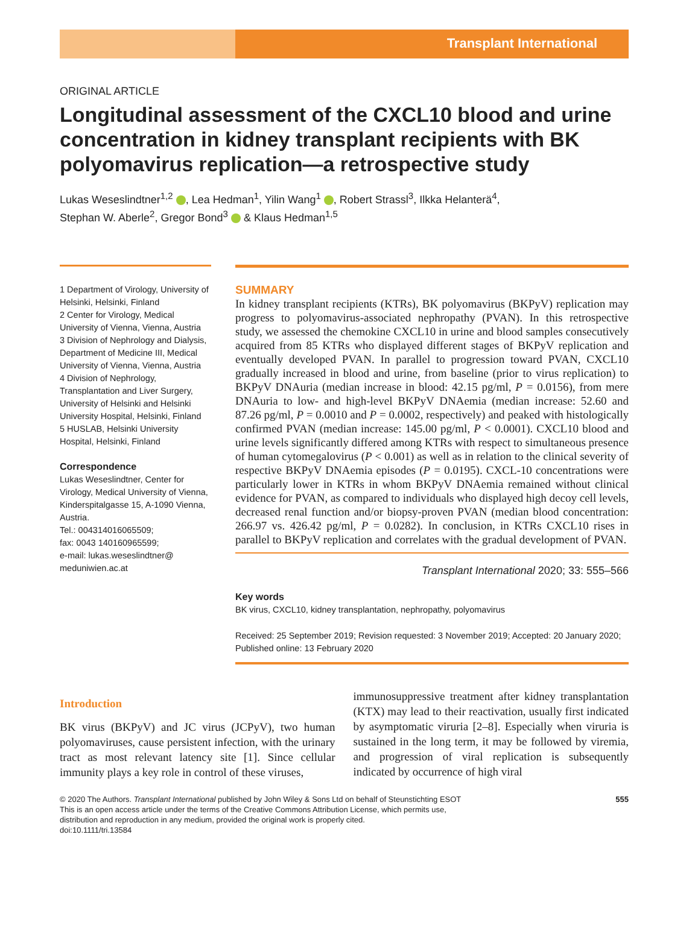Transplant International
ORIGINAL ARTICLE
Longitudinal assessment of the CXCL10 blood and urine concentration in kidney transplant recipients with BK polyomavirus replication—a retrospective study
Lukas Weseslindtner<sup>1,2</sup> , Lea Hedman<sup>1</sup>, Yilin Wang<sup>1</sup> , Robert Strassl<sup>3</sup>, Ilkka Helanterä<sup>4</sup>,
Stephan W. Aberle<sup>2</sup>, Gregor Bond<sup>3</sup> & Klaus Hedman<sup>1,5</sup>
1 Department of Virology, University of Helsinki, Helsinki, Finland
2 Center for Virology, Medical University of Vienna, Vienna, Austria
3 Division of Nephrology and Dialysis, Department of Medicine III, Medical University of Vienna, Vienna, Austria
4 Division of Nephrology, Transplantation and Liver Surgery, University of Helsinki and Helsinki University Hospital, Helsinki, Finland
5 HUSLAB, Helsinki University Hospital, Helsinki, Finland
Correspondence
Lukas Weseslindtner, Center for Virology, Medical University of Vienna, Kinderspitalgasse 15, A-1090 Vienna, Austria.
Tel.: 004314016065509;
fax: 0043 140160965599;
e-mail: lukas.weseslindtner@ meduniwien.ac.at
SUMMARY
In kidney transplant recipients (KTRs), BK polyomavirus (BKPyV) replication may progress to polyomavirus-associated nephropathy (PVAN). In this retrospective study, we assessed the chemokine CXCL10 in urine and blood samples consecutively acquired from 85 KTRs who displayed different stages of BKPyV replication and eventually developed PVAN. In parallel to progression toward PVAN, CXCL10 gradually increased in blood and urine, from baseline (prior to virus replication) to BKPyV DNAuria (median increase in blood: 42.15 pg/ml, P = 0.0156), from mere DNAuria to low- and high-level BKPyV DNAemia (median increase: 52.60 and 87.26 pg/ml, P = 0.0010 and P = 0.0002, respectively) and peaked with histologically confirmed PVAN (median increase: 145.00 pg/ml, P < 0.0001). CXCL10 blood and urine levels significantly differed among KTRs with respect to simultaneous presence of human cytomegalovirus (P < 0.001) as well as in relation to the clinical severity of respective BKPyV DNAemia episodes (P = 0.0195). CXCL-10 concentrations were particularly lower in KTRs in whom BKPyV DNAemia remained without clinical evidence for PVAN, as compared to individuals who displayed high decoy cell levels, decreased renal function and/or biopsy-proven PVAN (median blood concentration: 266.97 vs. 426.42 pg/ml, P = 0.0282). In conclusion, in KTRs CXCL10 rises in parallel to BKPyV replication and correlates with the gradual development of PVAN.
Transplant International 2020; 33: 555–566
Key words
BK virus, CXCL10, kidney transplantation, nephropathy, polyomavirus
Received: 25 September 2019; Revision requested: 3 November 2019; Accepted: 20 January 2020; Published online: 13 February 2020
Introduction
BK virus (BKPyV) and JC virus (JCPyV), two human polyomaviruses, cause persistent infection, with the urinary tract as most relevant latency site [1]. Since cellular immunity plays a key role in control of these viruses,
immunosuppressive treatment after kidney transplantation (KTX) may lead to their reactivation, usually first indicated by asymptomatic viruria [2–8]. Especially when viruria is sustained in the long term, it may be followed by viremia, and progression of viral replication is subsequently indicated by occurrence of high viral
© 2020 The Authors. Transplant International published by John Wiley & Sons Ltd on behalf of Steunstichting ESOT
This is an open access article under the terms of the Creative Commons Attribution License, which permits use,
distribution and reproduction in any medium, provided the original work is properly cited.
doi:10.1111/tri.13584
555